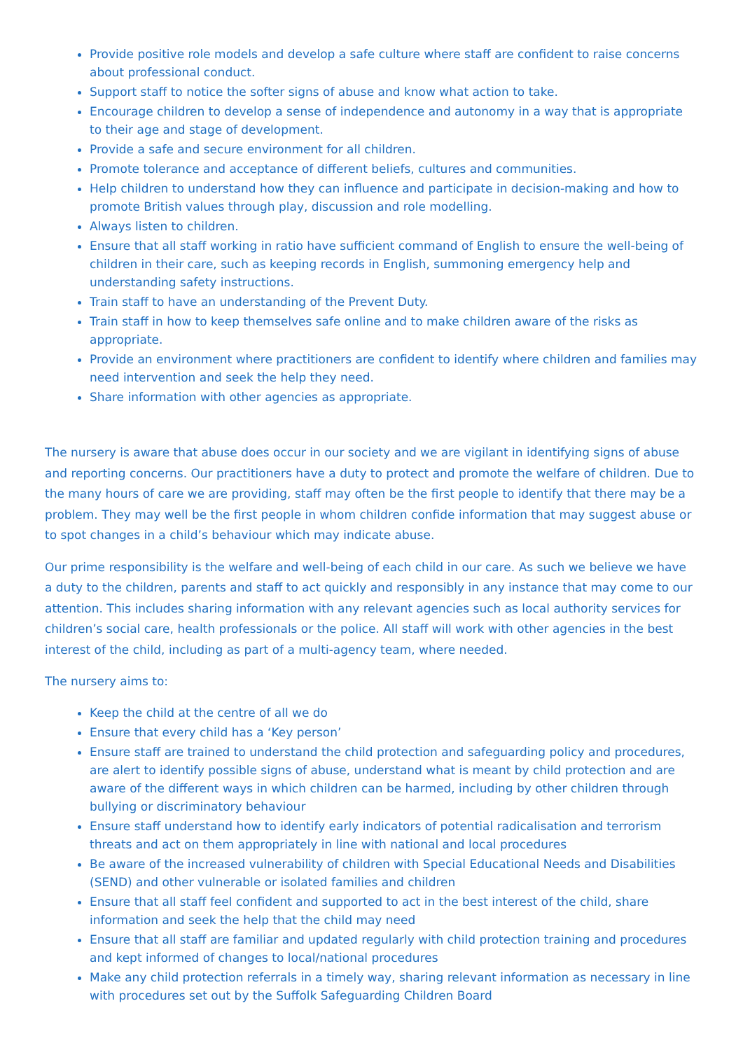Provide positive role models and develop a safe culture where staff are confident to raise concerns about professional conduct.
Support staff to notice the softer signs of abuse and know what action to take.
Encourage children to develop a sense of independence and autonomy in a way that is appropriate to their age and stage of development.
Provide a safe and secure environment for all children.
Promote tolerance and acceptance of different beliefs, cultures and communities.
Help children to understand how they can influence and participate in decision-making and how to promote British values through play, discussion and role modelling.
Always listen to children.
Ensure that all staff working in ratio have sufficient command of English to ensure the well-being of children in their care, such as keeping records in English, summoning emergency help and understanding safety instructions.
Train staff to have an understanding of the Prevent Duty.
Train staff in how to keep themselves safe online and to make children aware of the risks as appropriate.
Provide an environment where practitioners are confident to identify where children and families may need intervention and seek the help they need.
Share information with other agencies as appropriate.
The nursery is aware that abuse does occur in our society and we are vigilant in identifying signs of abuse and reporting concerns. Our practitioners have a duty to protect and promote the welfare of children. Due to the many hours of care we are providing, staff may often be the first people to identify that there may be a problem. They may well be the first people in whom children confide information that may suggest abuse or to spot changes in a child’s behaviour which may indicate abuse.
Our prime responsibility is the welfare and well-being of each child in our care. As such we believe we have a duty to the children, parents and staff to act quickly and responsibly in any instance that may come to our attention. This includes sharing information with any relevant agencies such as local authority services for children’s social care, health professionals or the police. All staff will work with other agencies in the best interest of the child, including as part of a multi-agency team, where needed.
The nursery aims to:
Keep the child at the centre of all we do
Ensure that every child has a ‘Key person’
Ensure staff are trained to understand the child protection and safeguarding policy and procedures, are alert to identify possible signs of abuse, understand what is meant by child protection and are aware of the different ways in which children can be harmed, including by other children through bullying or discriminatory behaviour
Ensure staff understand how to identify early indicators of potential radicalisation and terrorism threats and act on them appropriately in line with national and local procedures
Be aware of the increased vulnerability of children with Special Educational Needs and Disabilities (SEND) and other vulnerable or isolated families and children
Ensure that all staff feel confident and supported to act in the best interest of the child, share information and seek the help that the child may need
Ensure that all staff are familiar and updated regularly with child protection training and procedures and kept informed of changes to local/national procedures
Make any child protection referrals in a timely way, sharing relevant information as necessary in line with procedures set out by the Suffolk Safeguarding Children Board